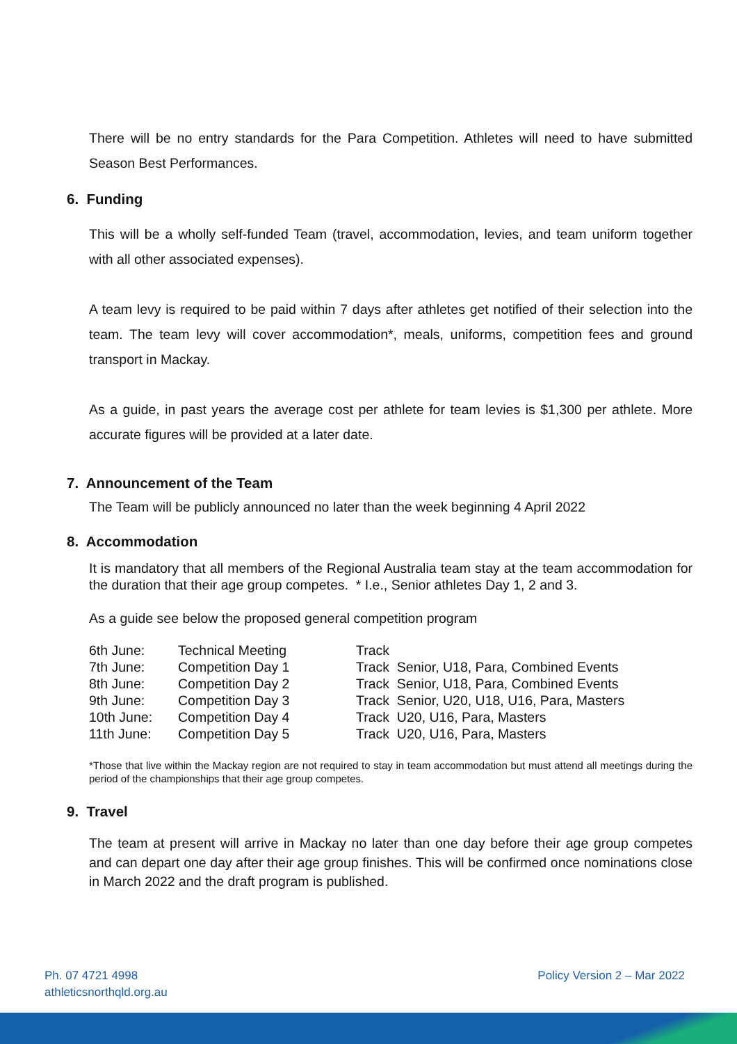There will be no entry standards for the Para Competition. Athletes will need to have submitted Season Best Performances.
6. Funding
This will be a wholly self-funded Team (travel, accommodation, levies, and team uniform together with all other associated expenses).
A team levy is required to be paid within 7 days after athletes get notified of their selection into the team. The team levy will cover accommodation*, meals, uniforms, competition fees and ground transport in Mackay.
As a guide, in past years the average cost per athlete for team levies is $1,300 per athlete. More accurate figures will be provided at a later date.
7. Announcement of the Team
The Team will be publicly announced no later than the week beginning 4 April 2022
8. Accommodation
It is mandatory that all members of the Regional Australia team stay at the team accommodation for the duration that their age group competes. * I.e., Senior athletes Day 1, 2 and 3.
As a guide see below the proposed general competition program
| 6th June: | Technical Meeting | Track |
| 7th June: | Competition Day 1 | Track Senior, U18, Para, Combined Events |
| 8th June: | Competition Day 2 | Track Senior, U18, Para, Combined Events |
| 9th June: | Competition Day 3 | Track Senior, U20, U18, U16, Para, Masters |
| 10th June: | Competition Day 4 | Track U20, U16, Para, Masters |
| 11th June: | Competition Day 5 | Track U20, U16, Para, Masters |
*Those that live within the Mackay region are not required to stay in team accommodation but must attend all meetings during the period of the championships that their age group competes.
9. Travel
The team at present will arrive in Mackay no later than one day before their age group competes and can depart one day after their age group finishes. This will be confirmed once nominations close in March 2022 and the draft program is published.
Ph. 07 4721 4998
athleticsnorthqld.org.au
Policy Version 2 – Mar 2022